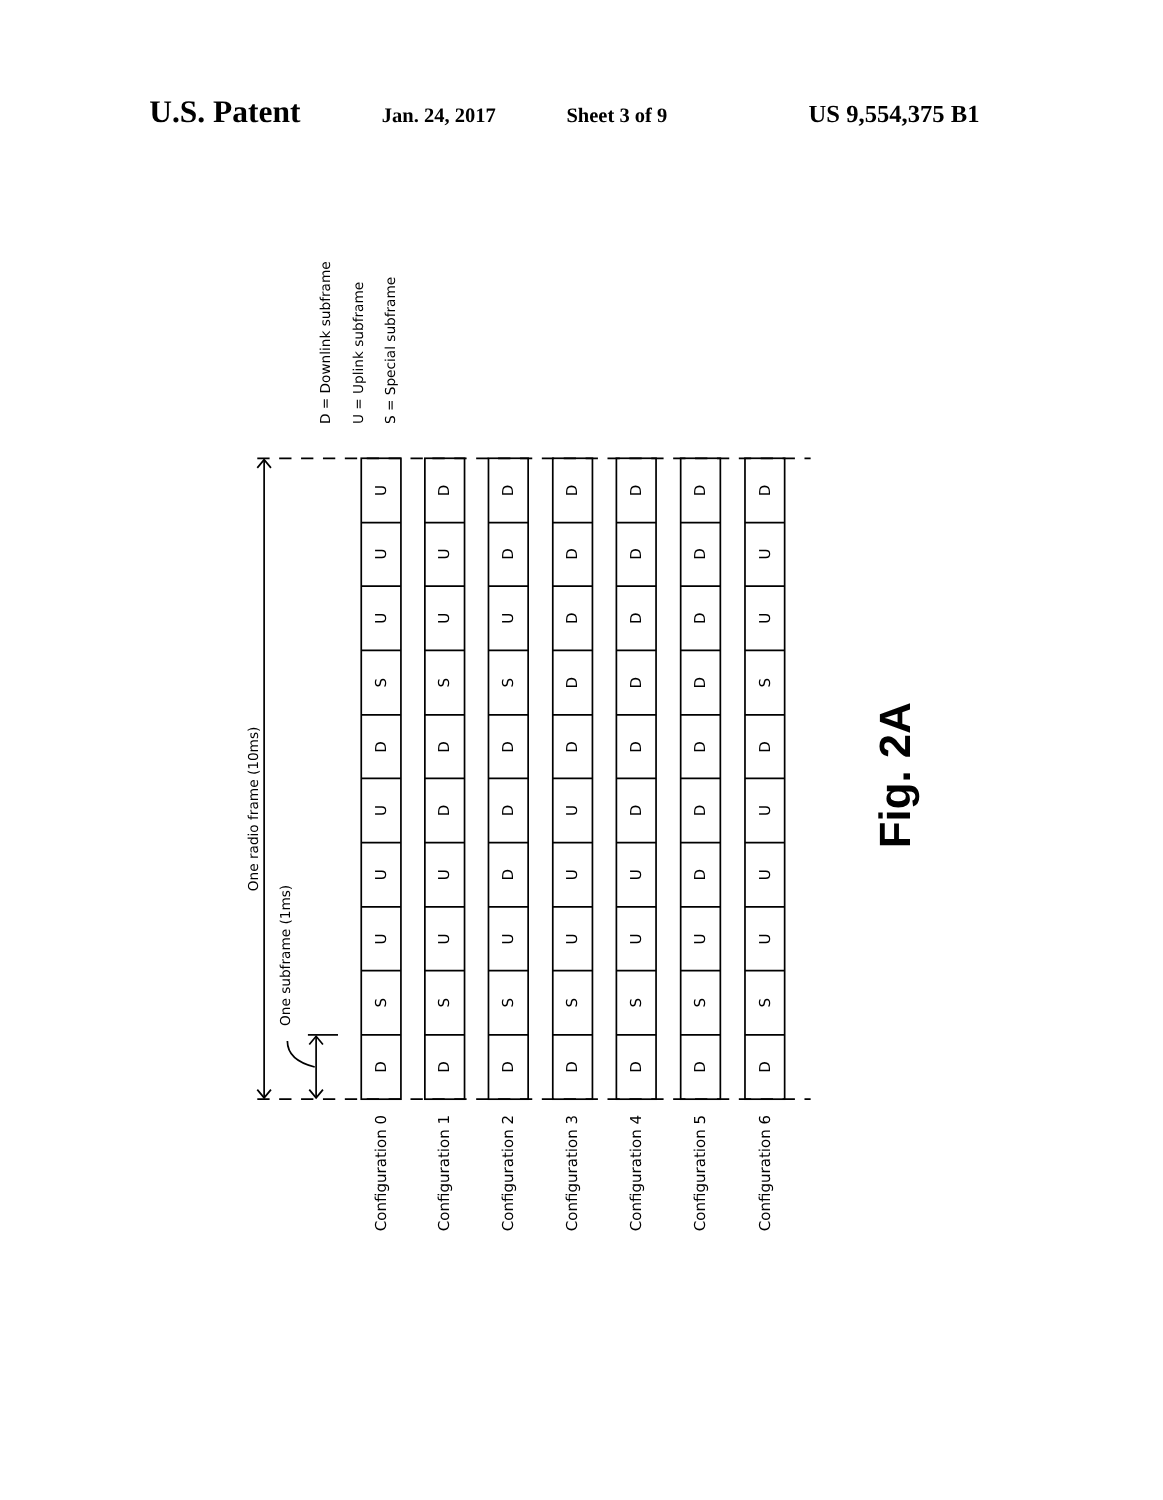U.S. Patent
Jan. 24, 2017
Sheet 3 of 9
US 9,554,375 B1
D = Downlink subframe
U = Uplink subframe
S = Special subframe
One radio frame (10ms)
One subframe (1ms)
D
S
U
U
U
D
S
U
U
U
Configuration 0
D
S
U
U
D
D
S
U
U
D
Configuration 1
D
S
U
D
D
D
S
U
D
D
Configuration 2
D
S
U
U
U
D
D
D
D
D
Configuration 3
D
S
U
U
D
D
D
D
D
D
Configuration 4
D
S
U
D
D
D
D
D
D
D
Configuration 5
D
S
U
U
U
D
S
U
U
D
Configuration 6
Fig. 2A